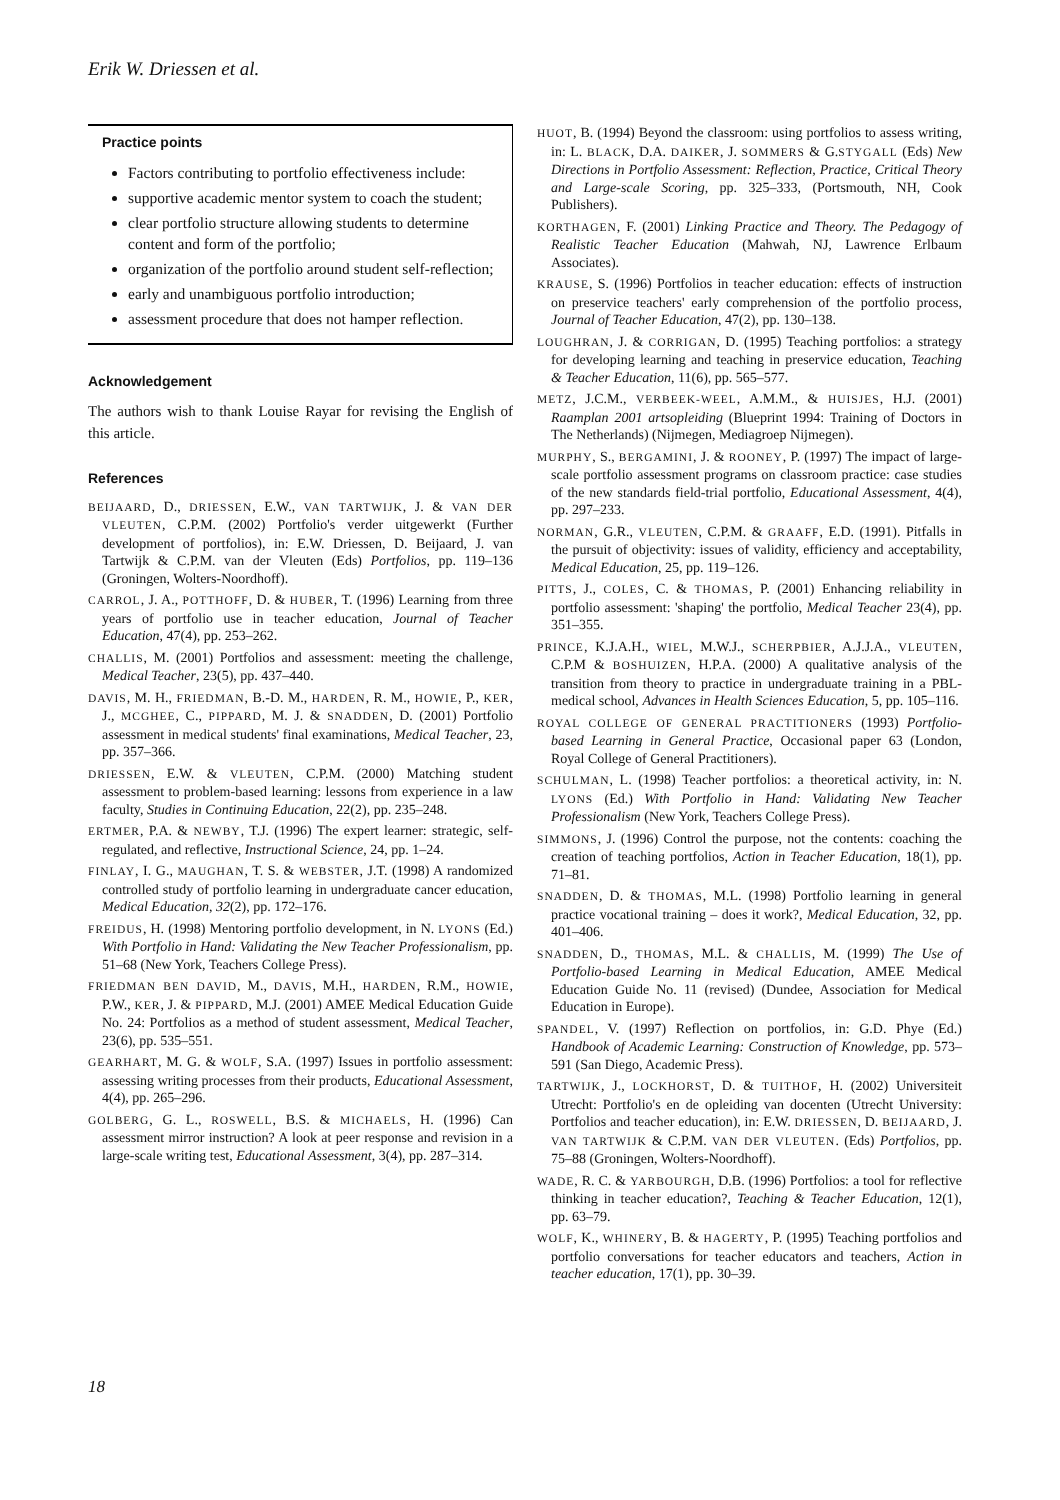Erik W. Driessen et al.
Practice points
Factors contributing to portfolio effectiveness include:
supportive academic mentor system to coach the student;
clear portfolio structure allowing students to determine content and form of the portfolio;
organization of the portfolio around student self-reflection;
early and unambiguous portfolio introduction;
assessment procedure that does not hamper reflection.
Acknowledgement
The authors wish to thank Louise Rayar for revising the English of this article.
References
BEIJAARD, D., DRIESSEN, E.W., VAN TARTWIJK, J. & VAN DER VLEUTEN, C.P.M. (2002) Portfolio's verder uitgewerkt (Further development of portfolios), in: E.W. Driessen, D. Beijaard, J. van Tartwijk & C.P.M. van der Vleuten (Eds) Portfolios, pp. 119–136 (Groningen, Wolters-Noordhoff).
CARROL, J. A., POTTHOFF, D. & HUBER, T. (1996) Learning from three years of portfolio use in teacher education, Journal of Teacher Education, 47(4), pp. 253–262.
CHALLIS, M. (2001) Portfolios and assessment: meeting the challenge, Medical Teacher, 23(5), pp. 437–440.
DAVIS, M. H., FRIEDMAN, B.-D. M., HARDEN, R. M., HOWIE, P., KER, J., MCGHEE, C., PIPPARD, M. J. & SNADDEN, D. (2001) Portfolio assessment in medical students' final examinations, Medical Teacher, 23, pp. 357–366.
DRIESSEN, E.W. & VLEUTEN, C.P.M. (2000) Matching student assessment to problem-based learning: lessons from experience in a law faculty, Studies in Continuing Education, 22(2), pp. 235–248.
ERTMER, P.A. & NEWBY, T.J. (1996) The expert learner: strategic, self-regulated, and reflective, Instructional Science, 24, pp. 1–24.
FINLAY, I. G., MAUGHAN, T. S. & WEBSTER, J.T. (1998) A randomized controlled study of portfolio learning in undergraduate cancer education, Medical Education, 32(2), pp. 172–176.
FREIDUS, H. (1998) Mentoring portfolio development, in N. LYONS (Ed.) With Portfolio in Hand: Validating the New Teacher Professionalism, pp. 51–68 (New York, Teachers College Press).
FRIEDMAN BEN DAVID, M., DAVIS, M.H., HARDEN, R.M., HOWIE, P.W., KER, J. & PIPPARD, M.J. (2001) AMEE Medical Education Guide No. 24: Portfolios as a method of student assessment, Medical Teacher, 23(6), pp. 535–551.
GEARHART, M. G. & WOLF, S.A. (1997) Issues in portfolio assessment: assessing writing processes from their products, Educational Assessment, 4(4), pp. 265–296.
GOLBERG, G. L., ROSWELL, B.S. & MICHAELS, H. (1996) Can assessment mirror instruction? A look at peer response and revision in a large-scale writing test, Educational Assessment, 3(4), pp. 287–314.
HUOT, B. (1994) Beyond the classroom: using portfolios to assess writing, in: L. BLACK, D.A. DAIKER, J. SOMMERS & G.STYGALL (Eds) New Directions in Portfolio Assessment: Reflection, Practice, Critical Theory and Large-scale Scoring, pp. 325–333, (Portsmouth, NH, Cook Publishers).
KORTHAGEN, F. (2001) Linking Practice and Theory. The Pedagogy of Realistic Teacher Education (Mahwah, NJ, Lawrence Erlbaum Associates).
KRAUSE, S. (1996) Portfolios in teacher education: effects of instruction on preservice teachers' early comprehension of the portfolio process, Journal of Teacher Education, 47(2), pp. 130–138.
LOUGHRAN, J. & CORRIGAN, D. (1995) Teaching portfolios: a strategy for developing learning and teaching in preservice education, Teaching & Teacher Education, 11(6), pp. 565–577.
METZ, J.C.M., VERBEEK-WEEL, A.M.M., & HUISJES, H.J. (2001) Raamplan 2001 artsopleiding (Blueprint 1994: Training of Doctors in The Netherlands) (Nijmegen, Mediagroep Nijmegen).
MURPHY, S., BERGAMINI, J. & ROONEY, P. (1997) The impact of large-scale portfolio assessment programs on classroom practice: case studies of the new standards field-trial portfolio, Educational Assessment, 4(4), pp. 297–233.
NORMAN, G.R., VLEUTEN, C.P.M. & GRAAFF, E.D. (1991). Pitfalls in the pursuit of objectivity: issues of validity, efficiency and acceptability, Medical Education, 25, pp. 119–126.
PITTS, J., COLES, C. & THOMAS, P. (2001) Enhancing reliability in portfolio assessment: 'shaping' the portfolio, Medical Teacher 23(4), pp. 351–355.
PRINCE, K.J.A.H., WIEL, M.W.J., SCHERPBIER, A.J.J.A., VLEUTEN, C.P.M & BOSHUIZEN, H.P.A. (2000) A qualitative analysis of the transition from theory to practice in undergraduate training in a PBL-medical school, Advances in Health Sciences Education, 5, pp. 105–116.
ROYAL COLLEGE OF GENERAL PRACTITIONERS (1993) Portfolio-based Learning in General Practice, Occasional paper 63 (London, Royal College of General Practitioners).
SCHULMAN, L. (1998) Teacher portfolios: a theoretical activity, in: N. LYONS (Ed.) With Portfolio in Hand: Validating New Teacher Professionalism (New York, Teachers College Press).
SIMMONS, J. (1996) Control the purpose, not the contents: coaching the creation of teaching portfolios, Action in Teacher Education, 18(1), pp. 71–81.
SNADDEN, D. & THOMAS, M.L. (1998) Portfolio learning in general practice vocational training – does it work?, Medical Education, 32, pp. 401–406.
SNADDEN, D., THOMAS, M.L. & CHALLIS, M. (1999) The Use of Portfolio-based Learning in Medical Education, AMEE Medical Education Guide No. 11 (revised) (Dundee, Association for Medical Education in Europe).
SPANDEL, V. (1997) Reflection on portfolios, in: G.D. Phye (Ed.) Handbook of Academic Learning: Construction of Knowledge, pp. 573–591 (San Diego, Academic Press).
TARTWIJK, J., LOCKHORST, D. & TUITHOF, H. (2002) Universiteit Utrecht: Portfolio's en de opleiding van docenten (Utrecht University: Portfolios and teacher education), in: E.W. DRIESSEN, D. BEIJAARD, J. VAN TARTWIJK & C.P.M. VAN DER VLEUTEN. (Eds) Portfolios, pp. 75–88 (Groningen, Wolters-Noordhoff).
WADE, R. C. & YARBOURGH, D.B. (1996) Portfolios: a tool for reflective thinking in teacher education?, Teaching & Teacher Education, 12(1), pp. 63–79.
WOLF, K., WHINERY, B. & HAGERTY, P. (1995) Teaching portfolios and portfolio conversations for teacher educators and teachers, Action in teacher education, 17(1), pp. 30–39.
18